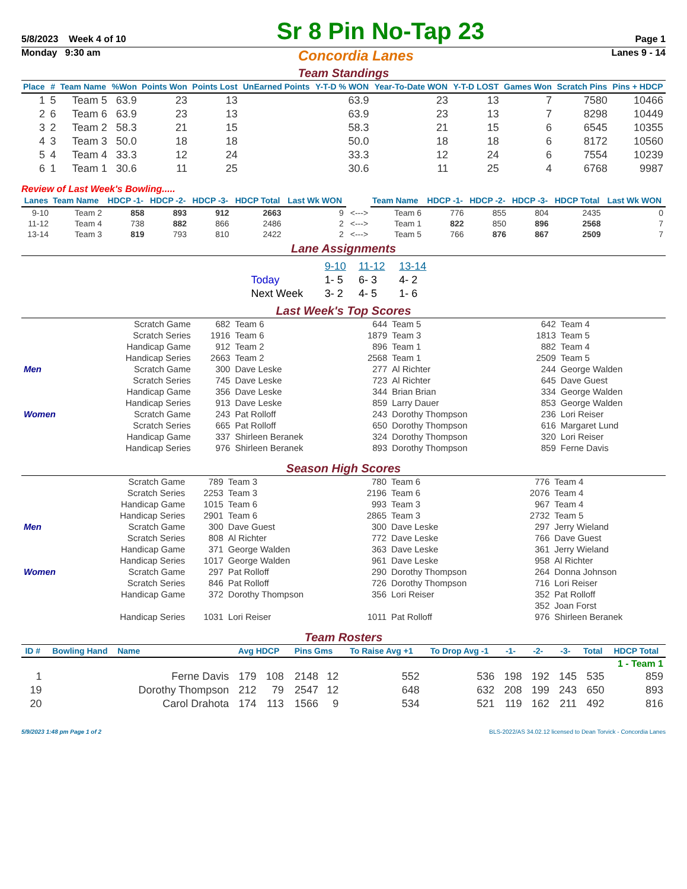5/8/2023 Week 4 of 10
Sr 8 Pin No-Tap 23
Page 1
Monday 9:30 am Concordia Lanes Lanes 9 - 14
Team Standings
| Place | # | Team Name | %Won | Points Won | Points Lost | UnEarned Points | Y-T-D % WON | Year-To-Date WON | Y-T-D LOST | Games Won | Scratch Pins | Pins + HDCP |
| --- | --- | --- | --- | --- | --- | --- | --- | --- | --- | --- | --- | --- |
| 1 | 5 | Team 5 | 63.9 | 23 | 13 | | 63.9 | 23 | 13 | 7 | 7580 | 10466 |
| 2 | 6 | Team 6 | 63.9 | 23 | 13 | | 63.9 | 23 | 13 | 7 | 8298 | 10449 |
| 3 | 2 | Team 2 | 58.3 | 21 | 15 | | 58.3 | 21 | 15 | 6 | 6545 | 10355 |
| 4 | 3 | Team 3 | 50.0 | 18 | 18 | | 50.0 | 18 | 18 | 6 | 8172 | 10560 |
| 5 | 4 | Team 4 | 33.3 | 12 | 24 | | 33.3 | 12 | 24 | 6 | 7554 | 10239 |
| 6 | 1 | Team 1 | 30.6 | 11 | 25 | | 30.6 | 11 | 25 | 4 | 6768 | 9987 |
Review of Last Week's Bowling.....
| Lanes | Team Name | HDCP -1- | HDCP -2- | HDCP -3- | HDCP Total | Last Wk WON | | Team Name | HDCP -1- | HDCP -2- | HDCP -3- | HDCP Total | Last Wk WON |
| --- | --- | --- | --- | --- | --- | --- | --- | --- | --- | --- | --- | --- | --- |
| 9-10 | Team 2 | 858 | 893 | 912 | 2663 | 9 | <---> | Team 6 | 776 | 855 | 804 | 2435 | 0 |
| 11-12 | Team 4 | 738 | 882 | 866 | 2486 | 2 | <---> | Team 1 | 822 | 850 | 896 | 2568 | 7 |
| 13-14 | Team 3 | 819 | 793 | 810 | 2422 | 2 | <---> | Team 5 | 766 | 876 | 867 | 2509 | 7 |
Lane Assignments
| | 9-10 | 11-12 | 13-14 |
| Today | 1- 5 | 6- 3 | 4- 2 |
| Next Week | 3- 2 | 4- 5 | 1- 6 |
Last Week's Top Scores
| | Scratch Game | 682 | Team 6 | 644 | Team 5 | 642 | Team 4 |
| | Scratch Series | 1916 | Team 6 | 1879 | Team 3 | 1813 | Team 5 |
| | Handicap Game | 912 | Team 2 | 896 | Team 1 | 882 | Team 4 |
| | Handicap Series | 2663 | Team 2 | 2568 | Team 1 | 2509 | Team 5 |
| Men | Scratch Game | 300 | Dave Leske | 277 | Al Richter | 244 | George Walden |
| | Scratch Series | 745 | Dave Leske | 723 | Al Richter | 645 | Dave Guest |
| | Handicap Game | 356 | Dave Leske | 344 | Brian Brian | 334 | George Walden |
| | Handicap Series | 913 | Dave Leske | 859 | Larry Dauer | 853 | George Walden |
| Women | Scratch Game | 243 | Pat Rolloff | 243 | Dorothy Thompson | 236 | Lori Reiser |
| | Scratch Series | 665 | Pat Rolloff | 650 | Dorothy Thompson | 616 | Margaret Lund |
| | Handicap Game | 337 | Shirleen Beranek | 324 | Dorothy Thompson | 320 | Lori Reiser |
| | Handicap Series | 976 | Shirleen Beranek | 893 | Dorothy Thompson | 859 | Ferne Davis |
Season High Scores
| | Scratch Game | 789 | Team 3 | 780 | Team 6 | 776 | Team 4 |
| | Scratch Series | 2253 | Team 3 | 2196 | Team 6 | 2076 | Team 4 |
| | Handicap Game | 1015 | Team 6 | 993 | Team 3 | 967 | Team 4 |
| | Handicap Series | 2901 | Team 6 | 2865 | Team 3 | 2732 | Team 5 |
| Men | Scratch Game | 300 | Dave Guest | 300 | Dave Leske | 297 | Jerry Wieland |
| | Scratch Series | 808 | Al Richter | 772 | Dave Leske | 766 | Dave Guest |
| | Handicap Game | 371 | George Walden | 363 | Dave Leske | 361 | Jerry Wieland |
| | Handicap Series | 1017 | George Walden | 961 | Dave Leske | 958 | Al Richter |
| Women | Scratch Game | 297 | Pat Rolloff | 290 | Dorothy Thompson | 264 | Donna Johnson |
| | Scratch Series | 846 | Pat Rolloff | 726 | Dorothy Thompson | 716 | Lori Reiser |
| | Handicap Game | 372 | Dorothy Thompson | 356 | Lori Reiser | 352 | Pat Rolloff |
| | | | | | | 352 | Joan Forst |
| | Handicap Series | 1031 | Lori Reiser | 1011 | Pat Rolloff | 976 | Shirleen Beranek |
Team Rosters
| ID # | Bowling Hand | Name | Avg HDCP | | Pins Gms | | To Raise Avg +1 | To Drop Avg -1 | -1- | -2- | -3- | Total | HDCP Total |
| --- | --- | --- | --- | --- | --- | --- | --- | --- | --- | --- | --- | --- | --- |
| 1 - Team 1 | | | | | | | | | | | | | |
| 1 | | Ferne Davis | 179 | 108 | 2148 | 12 | 552 | 536 | 198 | 192 | 145 | 535 | 859 |
| 19 | | Dorothy Thompson | 212 | 79 | 2547 | 12 | 648 | 632 | 208 | 199 | 243 | 650 | 893 |
| 20 | | Carol Drahota | 174 | 113 | 1566 | 9 | 534 | 521 | 119 | 162 | 211 | 492 | 816 |
5/9/2023 1:48 pm Page 1 of 2 BLS-2022/AS 34.02.12 licensed to Dean Torvick - Concordia Lanes